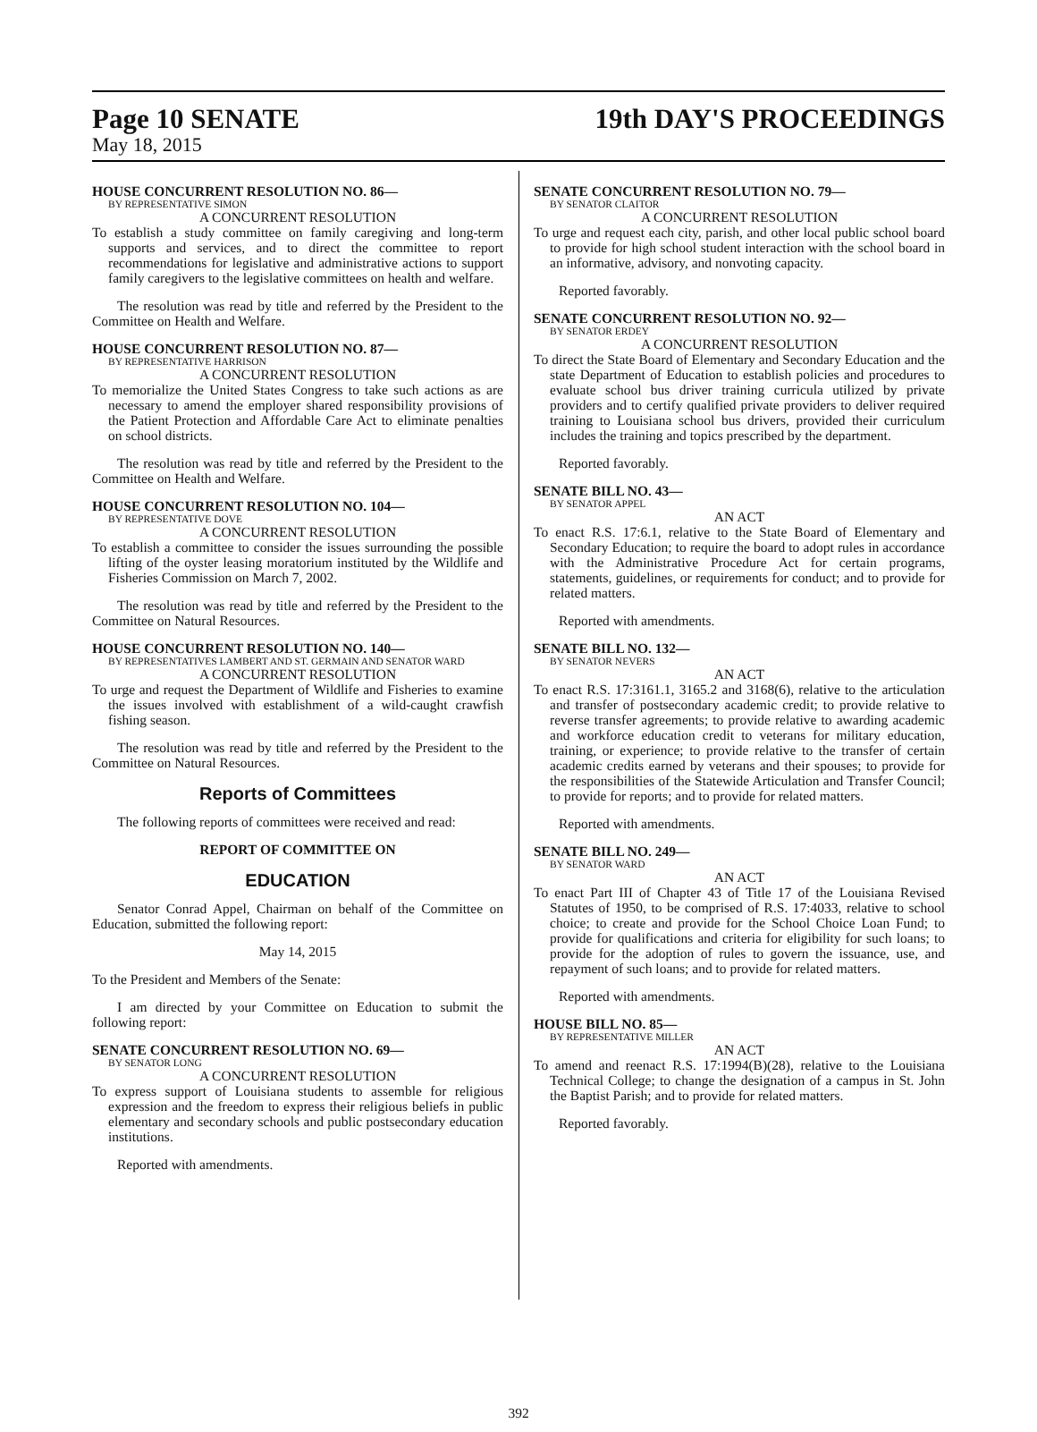Page 10 SENATE 19th DAY'S PROCEEDINGS
May 18, 2015
HOUSE CONCURRENT RESOLUTION NO. 86—
BY REPRESENTATIVE SIMON
A CONCURRENT RESOLUTION
To establish a study committee on family caregiving and long-term supports and services, and to direct the committee to report recommendations for legislative and administrative actions to support family caregivers to the legislative committees on health and welfare.
The resolution was read by title and referred by the President to the Committee on Health and Welfare.
HOUSE CONCURRENT RESOLUTION NO. 87—
BY REPRESENTATIVE HARRISON
A CONCURRENT RESOLUTION
To memorialize the United States Congress to take such actions as are necessary to amend the employer shared responsibility provisions of the Patient Protection and Affordable Care Act to eliminate penalties on school districts.
The resolution was read by title and referred by the President to the Committee on Health and Welfare.
HOUSE CONCURRENT RESOLUTION NO. 104—
BY REPRESENTATIVE DOVE
A CONCURRENT RESOLUTION
To establish a committee to consider the issues surrounding the possible lifting of the oyster leasing moratorium instituted by the Wildlife and Fisheries Commission on March 7, 2002.
The resolution was read by title and referred by the President to the Committee on Natural Resources.
HOUSE CONCURRENT RESOLUTION NO. 140—
BY REPRESENTATIVES LAMBERT AND ST. GERMAIN AND SENATOR WARD
A CONCURRENT RESOLUTION
To urge and request the Department of Wildlife and Fisheries to examine the issues involved with establishment of a wild-caught crawfish fishing season.
The resolution was read by title and referred by the President to the Committee on Natural Resources.
Reports of Committees
The following reports of committees were received and read:
REPORT OF COMMITTEE ON
EDUCATION
Senator Conrad Appel, Chairman on behalf of the Committee on Education, submitted the following report:
May 14, 2015
To the President and Members of the Senate:
I am directed by your Committee on Education to submit the following report:
SENATE CONCURRENT RESOLUTION NO. 69—
BY SENATOR LONG
A CONCURRENT RESOLUTION
To express support of Louisiana students to assemble for religious expression and the freedom to express their religious beliefs in public elementary and secondary schools and public postsecondary education institutions.
Reported with amendments.
SENATE CONCURRENT RESOLUTION NO. 79—
BY SENATOR CLAITOR
A CONCURRENT RESOLUTION
To urge and request each city, parish, and other local public school board to provide for high school student interaction with the school board in an informative, advisory, and nonvoting capacity.
Reported favorably.
SENATE CONCURRENT RESOLUTION NO. 92—
BY SENATOR ERDEY
A CONCURRENT RESOLUTION
To direct the State Board of Elementary and Secondary Education and the state Department of Education to establish policies and procedures to evaluate school bus driver training curricula utilized by private providers and to certify qualified private providers to deliver required training to Louisiana school bus drivers, provided their curriculum includes the training and topics prescribed by the department.
Reported favorably.
SENATE BILL NO. 43—
BY SENATOR APPEL
AN ACT
To enact R.S. 17:6.1, relative to the State Board of Elementary and Secondary Education; to require the board to adopt rules in accordance with the Administrative Procedure Act for certain programs, statements, guidelines, or requirements for conduct; and to provide for related matters.
Reported with amendments.
SENATE BILL NO. 132—
BY SENATOR NEVERS
AN ACT
To enact R.S. 17:3161.1, 3165.2 and 3168(6), relative to the articulation and transfer of postsecondary academic credit; to provide relative to reverse transfer agreements; to provide relative to awarding academic and workforce education credit to veterans for military education, training, or experience; to provide relative to the transfer of certain academic credits earned by veterans and their spouses; to provide for the responsibilities of the Statewide Articulation and Transfer Council; to provide for reports; and to provide for related matters.
Reported with amendments.
SENATE BILL NO. 249—
BY SENATOR WARD
AN ACT
To enact Part III of Chapter 43 of Title 17 of the Louisiana Revised Statutes of 1950, to be comprised of R.S. 17:4033, relative to school choice; to create and provide for the School Choice Loan Fund; to provide for qualifications and criteria for eligibility for such loans; to provide for the adoption of rules to govern the issuance, use, and repayment of such loans; and to provide for related matters.
Reported with amendments.
HOUSE BILL NO. 85—
BY REPRESENTATIVE MILLER
AN ACT
To amend and reenact R.S. 17:1994(B)(28), relative to the Louisiana Technical College; to change the designation of a campus in St. John the Baptist Parish; and to provide for related matters.
Reported favorably.
392